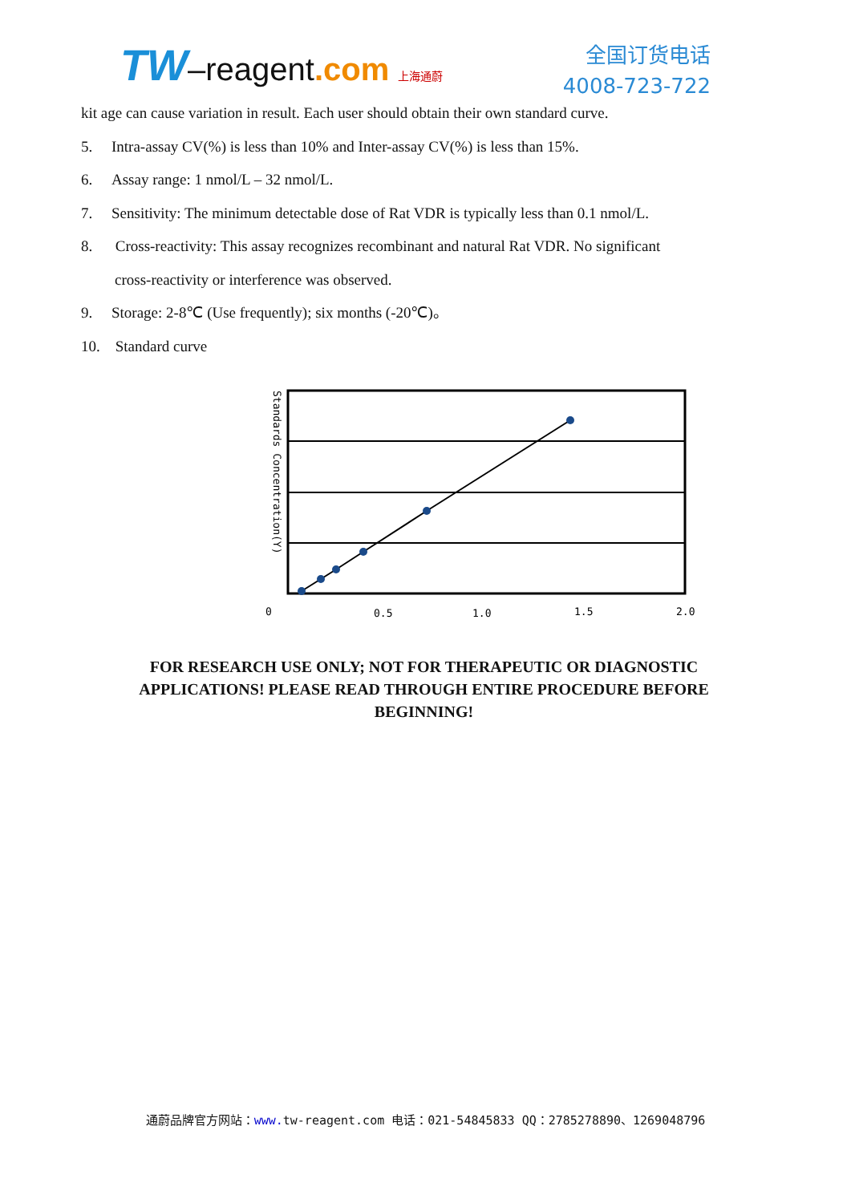TW–reagent.com 上海通蔚
全国订货电话
4008-723-722
kit age can cause variation in result. Each user should obtain their own standard curve.
5. Intra-assay CV(%) is less than 10% and Inter-assay CV(%) is less than 15%.
6. Assay range: 1 nmol/L – 32 nmol/L.
7. Sensitivity: The minimum detectable dose of Rat VDR is typically less than 0.1 nmol/L.
8. Cross-reactivity: This assay recognizes recombinant and natural Rat VDR. No significant
cross-reactivity or interference was observed.
9. Storage: 2-8℃ (Use frequently); six months (-20℃)。
10. Standard curve
Standards Concentration(Y)
0
0.5
1.0
1.5
2.0
FOR RESEARCH USE ONLY; NOT FOR THERAPEUTIC OR DIAGNOSTIC
APPLICATIONS! PLEASE READ THROUGH ENTIRE PROCEDURE BEFORE
BEGINNING!
通蔚品牌官方网站：www. tw-reagent.com 电话：021-54845833 QQ：2785278890、1269048796